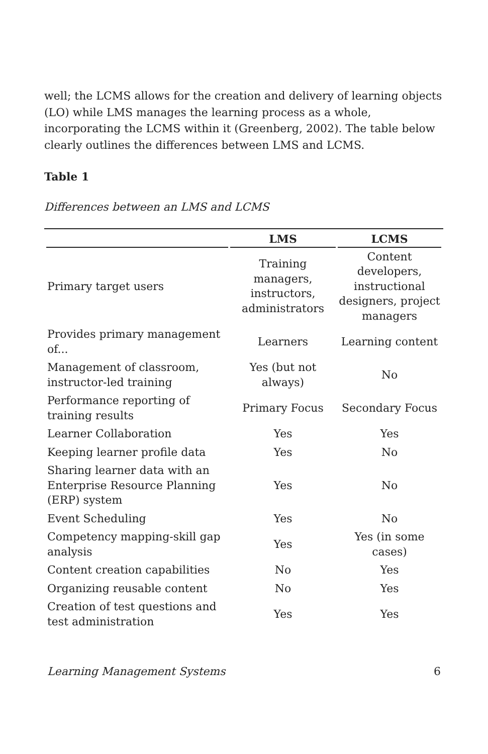well; the LCMS allows for the creation and delivery of learning objects (LO) while LMS manages the learning process as a whole, incorporating the LCMS within it (Greenberg, 2002). The table below clearly outlines the differences between LMS and LCMS.
Table 1
Differences between an LMS and LCMS
| | LMS | LCMS |
| --- | --- | --- |
| Primary target users | Training managers, instructors, administrators | Content developers, instructional designers, project managers |
| Provides primary management of... | Learners | Learning content |
| Management of classroom, instructor-led training | Yes (but not always) | No |
| Performance reporting of training results | Primary Focus | Secondary Focus |
| Learner Collaboration | Yes | Yes |
| Keeping learner profile data | Yes | No |
| Sharing learner data with an Enterprise Resource Planning (ERP) system | Yes | No |
| Event Scheduling | Yes | No |
| Competency mapping-skill gap analysis | Yes | Yes (in some cases) |
| Content creation capabilities | No | Yes |
| Organizing reusable content | No | Yes |
| Creation of test questions and test administration | Yes | Yes |
Learning Management Systems 6